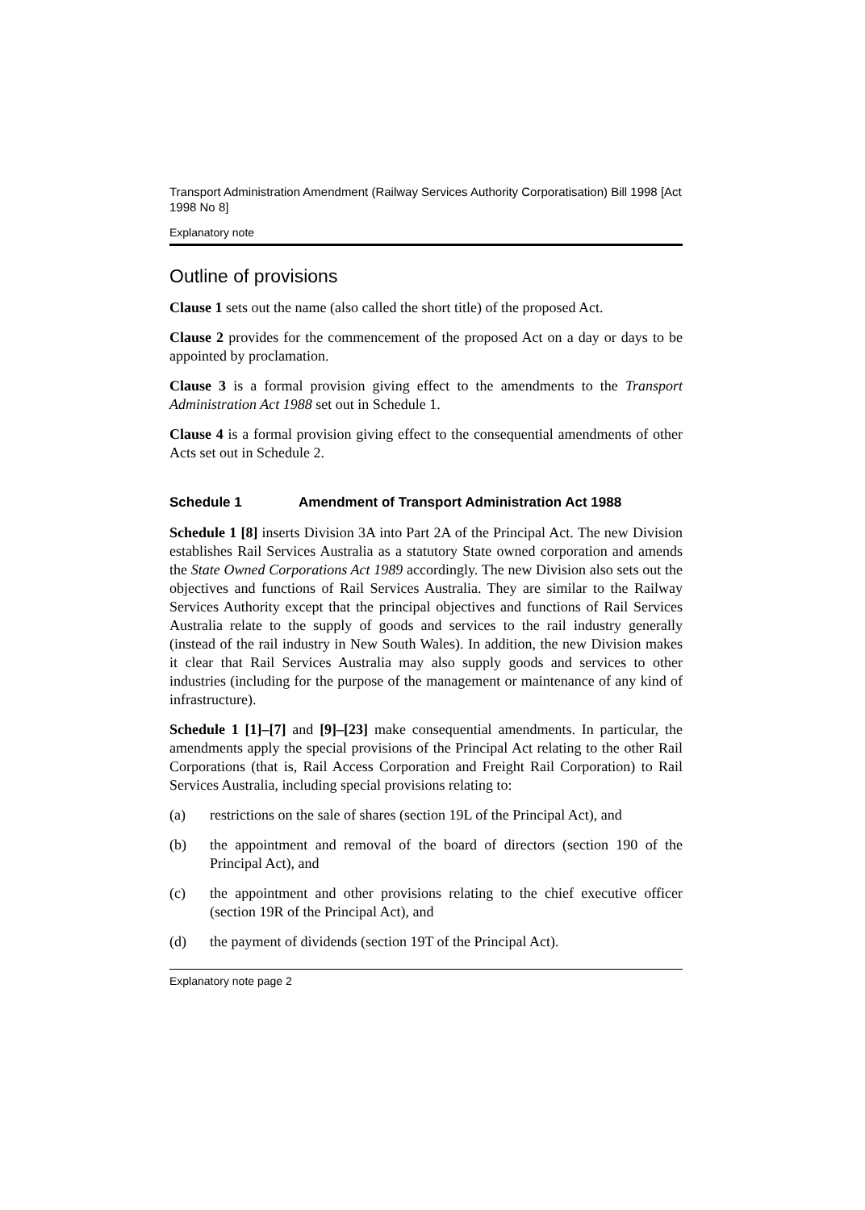Transport Administration Amendment (Railway Services Authority Corporatisation) Bill 1998 [Act 1998 No 8]
Explanatory note
Outline of provisions
Clause 1 sets out the name (also called the short title) of the proposed Act.
Clause 2 provides for the commencement of the proposed Act on a day or days to be appointed by proclamation.
Clause 3 is a formal provision giving effect to the amendments to the Transport Administration Act 1988 set out in Schedule 1.
Clause 4 is a formal provision giving effect to the consequential amendments of other Acts set out in Schedule 2.
Schedule 1 Amendment of Transport Administration Act 1988
Schedule 1 [8] inserts Division 3A into Part 2A of the Principal Act. The new Division establishes Rail Services Australia as a statutory State owned corporation and amends the State Owned Corporations Act 1989 accordingly. The new Division also sets out the objectives and functions of Rail Services Australia. They are similar to the Railway Services Authority except that the principal objectives and functions of Rail Services Australia relate to the supply of goods and services to the rail industry generally (instead of the rail industry in New South Wales). In addition, the new Division makes it clear that Rail Services Australia may also supply goods and services to other industries (including for the purpose of the management or maintenance of any kind of infrastructure).
Schedule 1 [1]–[7] and [9]–[23] make consequential amendments. In particular, the amendments apply the special provisions of the Principal Act relating to the other Rail Corporations (that is, Rail Access Corporation and Freight Rail Corporation) to Rail Services Australia, including special provisions relating to:
(a) restrictions on the sale of shares (section 19L of the Principal Act), and
(b) the appointment and removal of the board of directors (section 190 of the Principal Act), and
(c) the appointment and other provisions relating to the chief executive officer (section 19R of the Principal Act), and
(d) the payment of dividends (section 19T of the Principal Act).
Explanatory note page 2